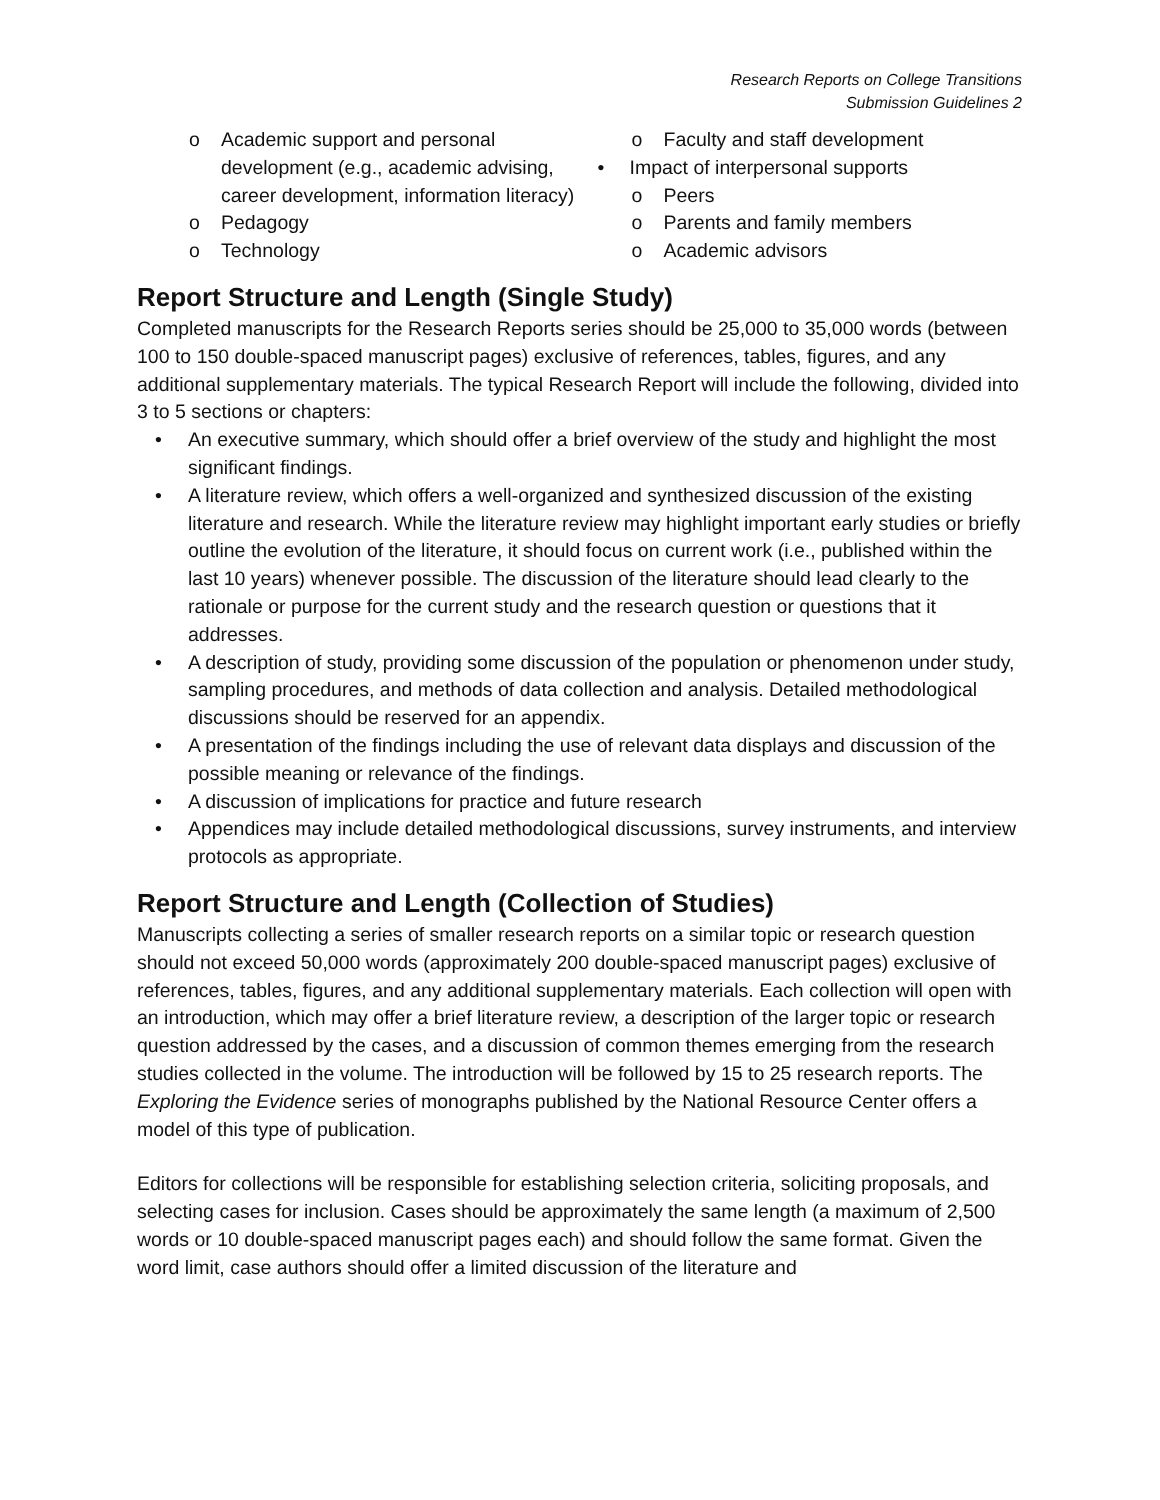Research Reports on College Transitions
Submission Guidelines 2
o Academic support and personal development (e.g., academic advising, career development, information literacy)
o Pedagogy
o Technology
o Faculty and staff development
• Impact of interpersonal supports
o Peers
o Parents and family members
o Academic advisors
Report Structure and Length (Single Study)
Completed manuscripts for the Research Reports series should be 25,000 to 35,000 words (between 100 to 150 double-spaced manuscript pages) exclusive of references, tables, figures, and any additional supplementary materials. The typical Research Report will include the following, divided into 3 to 5 sections or chapters:
• An executive summary, which should offer a brief overview of the study and highlight the most significant findings.
• A literature review, which offers a well-organized and synthesized discussion of the existing literature and research. While the literature review may highlight important early studies or briefly outline the evolution of the literature, it should focus on current work (i.e., published within the last 10 years) whenever possible. The discussion of the literature should lead clearly to the rationale or purpose for the current study and the research question or questions that it addresses.
• A description of study, providing some discussion of the population or phenomenon under study, sampling procedures, and methods of data collection and analysis. Detailed methodological discussions should be reserved for an appendix.
• A presentation of the findings including the use of relevant data displays and discussion of the possible meaning or relevance of the findings.
• A discussion of implications for practice and future research
• Appendices may include detailed methodological discussions, survey instruments, and interview protocols as appropriate.
Report Structure and Length (Collection of Studies)
Manuscripts collecting a series of smaller research reports on a similar topic or research question should not exceed 50,000 words (approximately 200 double-spaced manuscript pages) exclusive of references, tables, figures, and any additional supplementary materials. Each collection will open with an introduction, which may offer a brief literature review, a description of the larger topic or research question addressed by the cases, and a discussion of common themes emerging from the research studies collected in the volume. The introduction will be followed by 15 to 25 research reports. The Exploring the Evidence series of monographs published by the National Resource Center offers a model of this type of publication.
Editors for collections will be responsible for establishing selection criteria, soliciting proposals, and selecting cases for inclusion. Cases should be approximately the same length (a maximum of 2,500 words or 10 double-spaced manuscript pages each) and should follow the same format. Given the word limit, case authors should offer a limited discussion of the literature and